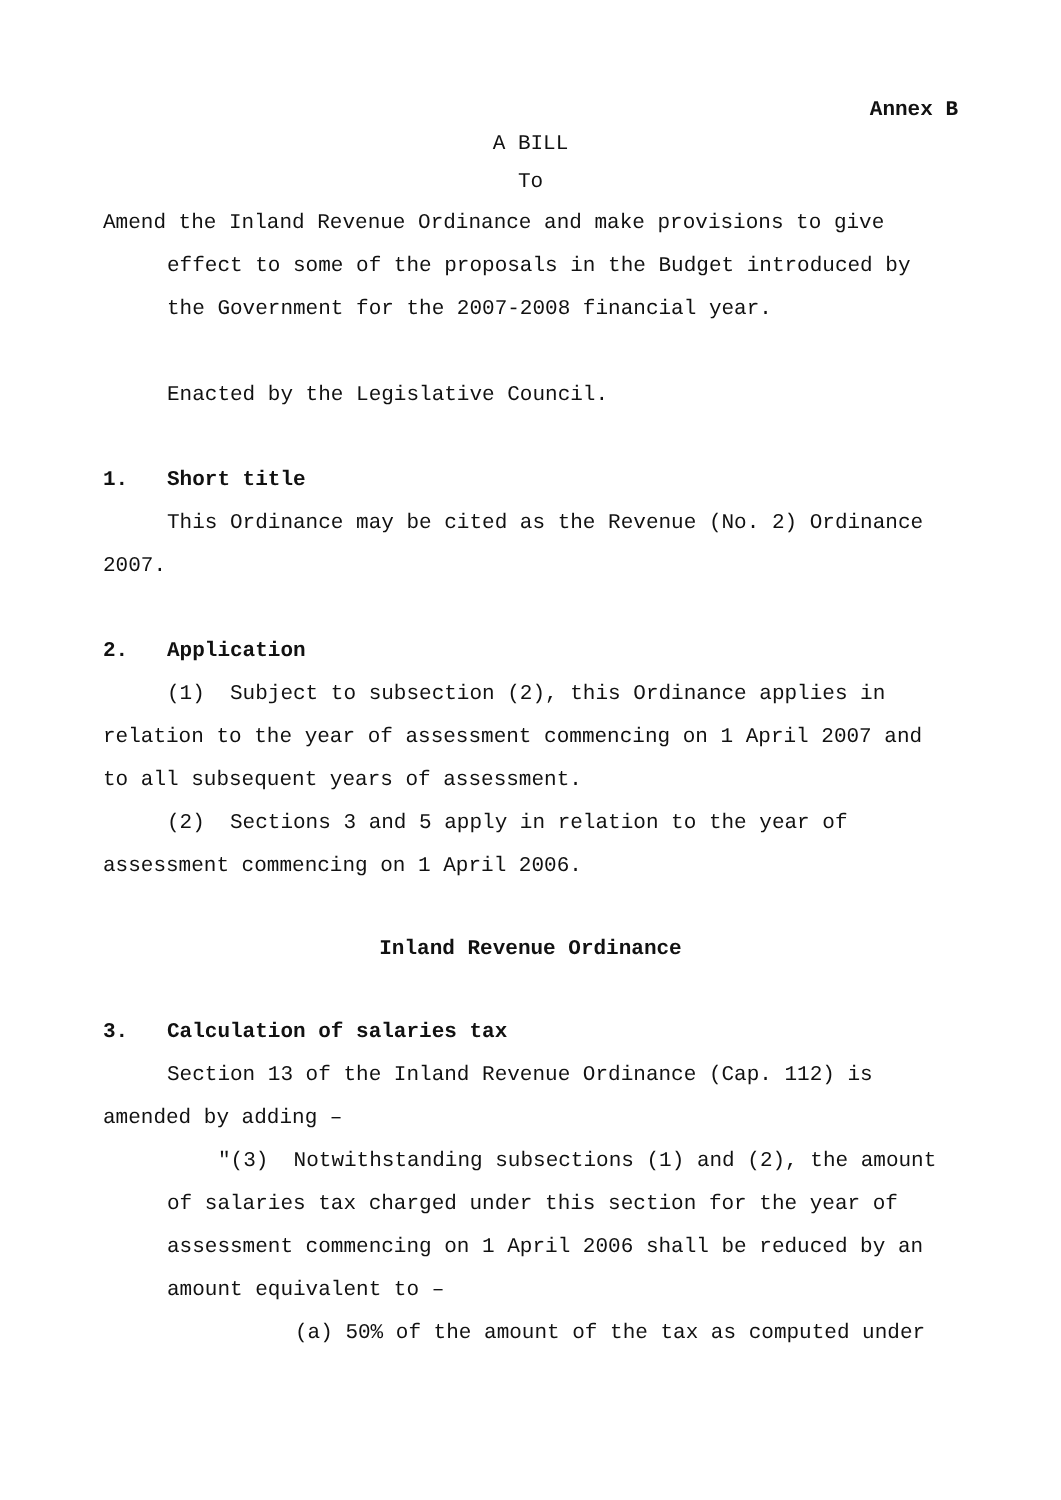Annex B
A BILL
To
Amend the Inland Revenue Ordinance and make provisions to give effect to some of the proposals in the Budget introduced by the Government for the 2007-2008 financial year.
Enacted by the Legislative Council.
1. Short title
This Ordinance may be cited as the Revenue (No. 2) Ordinance 2007.
2. Application
(1) Subject to subsection (2), this Ordinance applies in relation to the year of assessment commencing on 1 April 2007 and to all subsequent years of assessment.
(2) Sections 3 and 5 apply in relation to the year of assessment commencing on 1 April 2006.
Inland Revenue Ordinance
3. Calculation of salaries tax
Section 13 of the Inland Revenue Ordinance (Cap. 112) is amended by adding –
"(3) Notwithstanding subsections (1) and (2), the amount
of salaries tax charged under this section for the year of assessment commencing on 1 April 2006 shall be reduced by an amount equivalent to –
(a) 50% of the amount of the tax as computed under